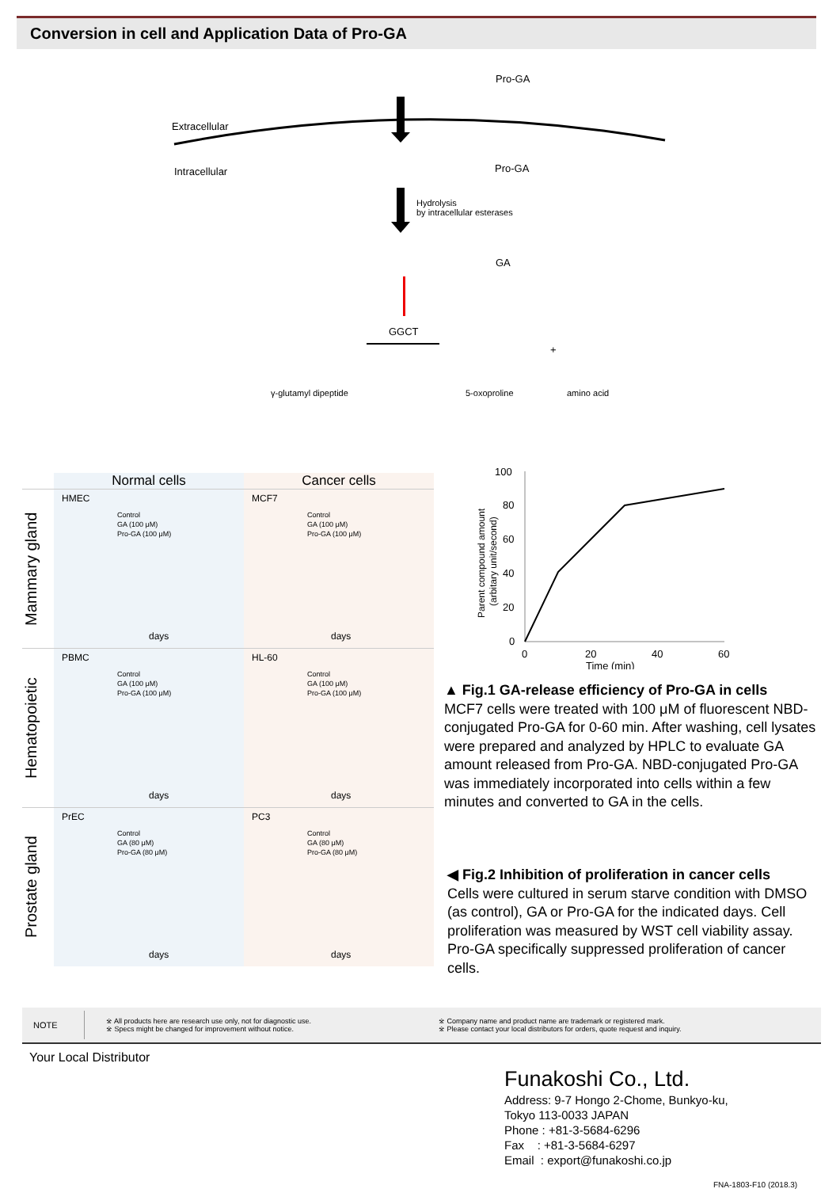Conversion in cell and Application Data of Pro-GA
Pro-GA
Extracellular
Intracellular Pro-GA
Hydrolysis
by intracellular esterases
GA
GGCT
+
γ-glutamyl dipeptide 5-oxoproline amino acid
Normal cells Cancer cells
Mammary gland
HMEC
Control
GA (100 μM)
Pro-GA (100 μM)
days
MCF7
Control
GA (100 μM)
Pro-GA (100 μM)
days
Hematopoietic
PBMC
Control
GA (100 μM)
Pro-GA (100 μM)
days
HL-60
Control
GA (100 μM)
Pro-GA (100 μM)
days
Prostate gland
PrEC
Control
GA (80 μM)
Pro-GA (80 μM)
days
PC3
Control
GA (80 μM)
Pro-GA (80 μM)
days
100
80
60
40
20
0
0
20
40
60
Time (min)
Parent compound amount
(arbitary unit/second)
▲ Fig.1 GA-release efficiency of Pro-GA in cells
MCF7 cells were treated with 100 μM of fluorescent NBD-conjugated Pro-GA for 0-60 min. After washing, cell lysates were prepared and analyzed by HPLC to evaluate GA amount released from Pro-GA. NBD-conjugated Pro-GA was immediately incorporated into cells within a few minutes and converted to GA in the cells.
◀ Fig.2 Inhibition of proliferation in cancer cells
Cells were cultured in serum starve condition with DMSO (as control), GA or Pro-GA for the indicated days. Cell proliferation was measured by WST cell viability assay. Pro-GA specifically suppressed proliferation of cancer cells.
NOTE
※ All products here are research use only, not for diagnostic use.
※ Specs might be changed for improvement without notice.
※ Company name and product name are trademark or registered mark.
※ Please contact your local distributors for orders, quote request and inquiry.
Your Local Distributor
Funakoshi Co., Ltd.
Address: 9-7 Hongo 2-Chome, Bunkyo-ku,
Tokyo 113-0033 JAPAN
Phone : +81-3-5684-6296
Fax : +81-3-5684-6297
Email : export@funakoshi.co.jp
FNA-1803-F10 (2018.3)